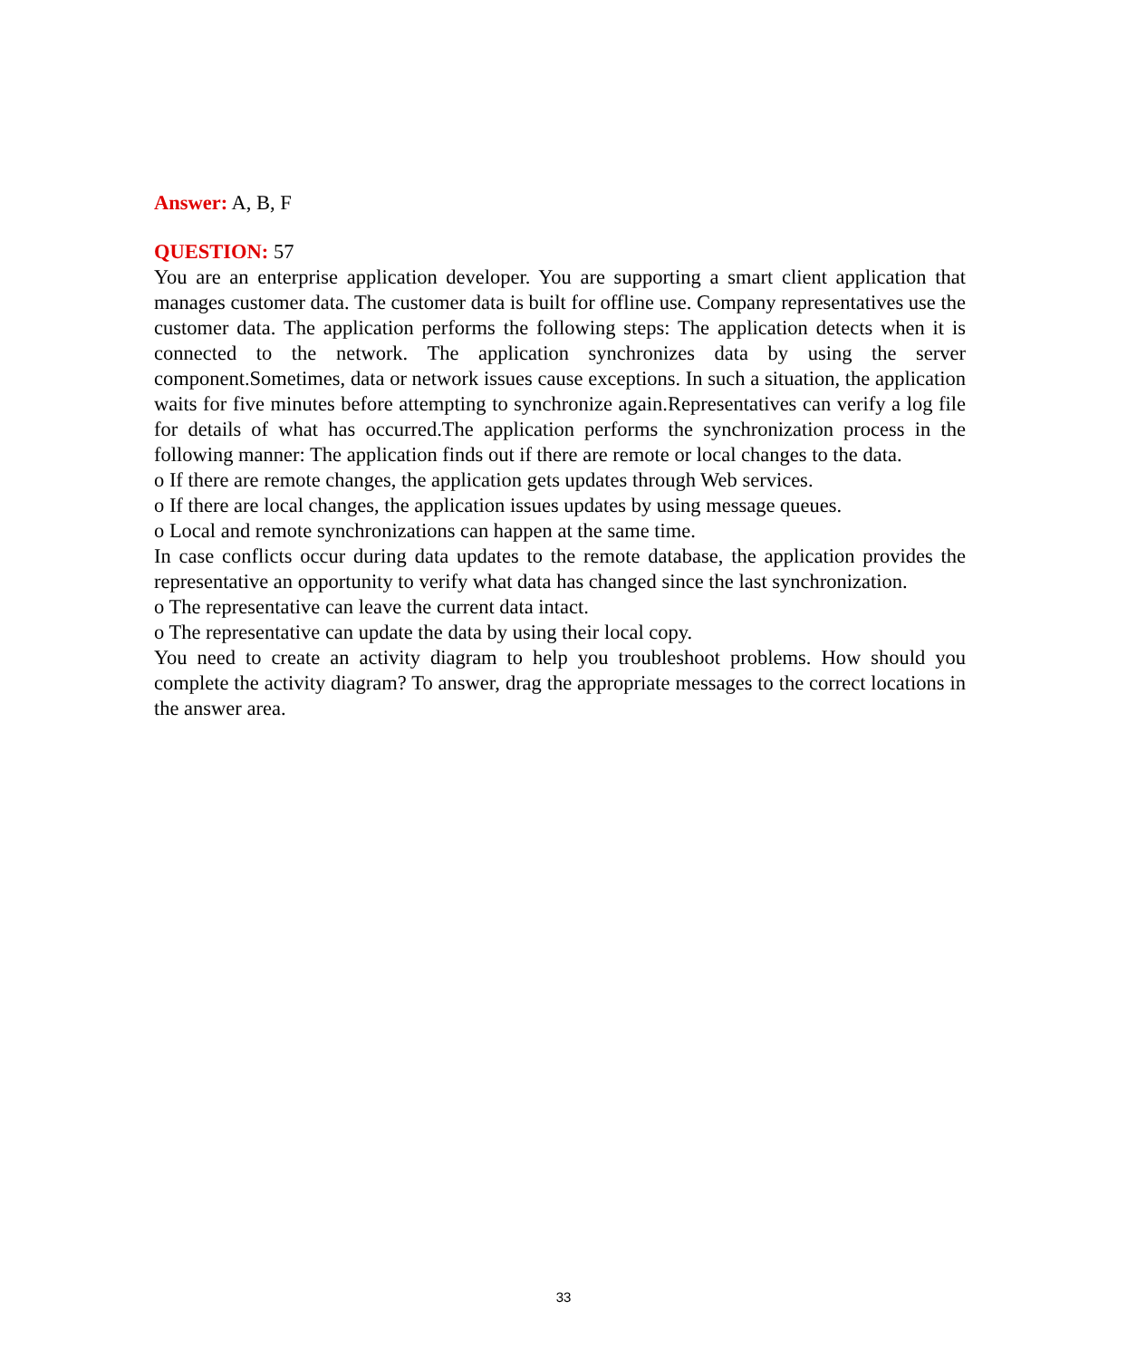Answer: A, B, F
QUESTION: 57
You are an enterprise application developer. You are supporting a smart client application that manages customer data. The customer data is built for offline use. Company representatives use the customer data. The application performs the following steps: The application detects when it is connected to the network. The application synchronizes data by using the server component.Sometimes, data or network issues cause exceptions. In such a situation, the application waits for five minutes before attempting to synchronize again.Representatives can verify a log file for details of what has occurred.The application performs the synchronization process in the following manner: The application finds out if there are remote or local changes to the data.
o If there are remote changes, the application gets updates through Web services.
o If there are local changes, the application issues updates by using message queues.
o Local and remote synchronizations can happen at the same time.
In case conflicts occur during data updates to the remote database, the application provides the representative an opportunity to verify what data has changed since the last synchronization.
o The representative can leave the current data intact.
o The representative can update the data by using their local copy.
You need to create an activity diagram to help you troubleshoot problems. How should you complete the activity diagram? To answer, drag the appropriate messages to the correct locations in the answer area.
33